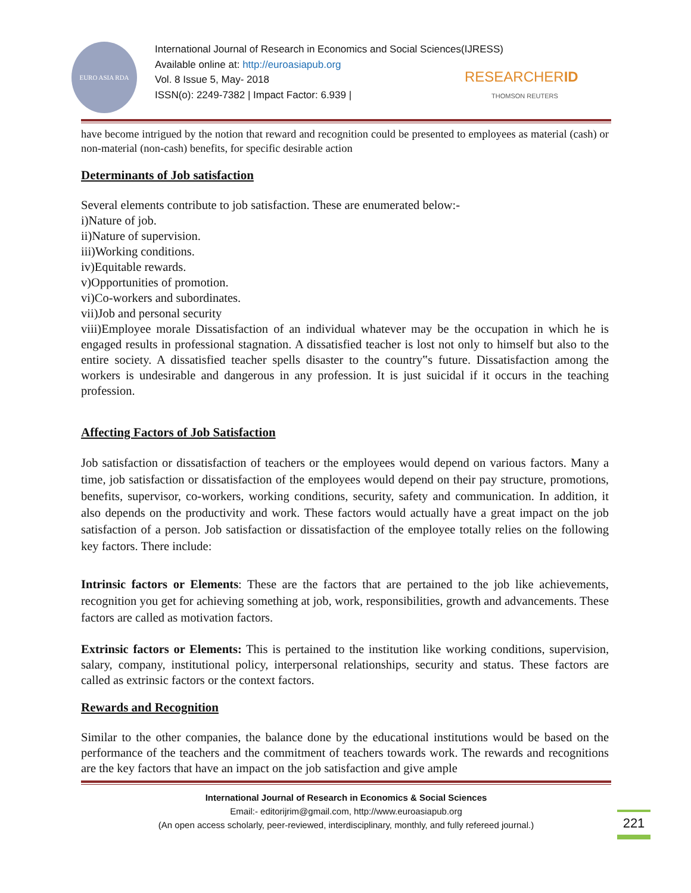EURO ASIA RDA
International Journal of Research in Economics and Social Sciences(IJRESS)
Available online at: http://euroasiapub.org
Vol. 8 Issue 5, May- 2018
ISSN(o): 2249-7382 | Impact Factor: 6.939 |
RESEARCHERID
THOMSON REUTERS
have become intrigued by the notion that reward and recognition could be presented to employees as material (cash) or non-material (non-cash) benefits, for specific desirable action
Determinants of Job satisfaction
Several elements contribute to job satisfaction. These are enumerated below:-
i)Nature of job.
ii)Nature of supervision.
iii)Working conditions.
iv)Equitable rewards.
v)Opportunities of promotion.
vi)Co-workers and subordinates.
vii)Job and personal security
viii)Employee morale Dissatisfaction of an individual whatever may be the occupation in which he is engaged results in professional stagnation. A dissatisfied teacher is lost not only to himself but also to the entire society. A dissatisfied teacher spells disaster to the country‟s future. Dissatisfaction among the workers is undesirable and dangerous in any profession. It is just suicidal if it occurs in the teaching profession.
Affecting Factors of Job Satisfaction
Job satisfaction or dissatisfaction of teachers or the employees would depend on various factors. Many a time, job satisfaction or dissatisfaction of the employees would depend on their pay structure, promotions, benefits, supervisor, co-workers, working conditions, security, safety and communication. In addition, it also depends on the productivity and work. These factors would actually have a great impact on the job satisfaction of a person. Job satisfaction or dissatisfaction of the employee totally relies on the following key factors. There include:
Intrinsic factors or Elements: These are the factors that are pertained to the job like achievements, recognition you get for achieving something at job, work, responsibilities, growth and advancements. These factors are called as motivation factors.
Extrinsic factors or Elements: This is pertained to the institution like working conditions, supervision, salary, company, institutional policy, interpersonal relationships, security and status. These factors are called as extrinsic factors or the context factors.
Rewards and Recognition
Similar to the other companies, the balance done by the educational institutions would be based on the performance of the teachers and the commitment of teachers towards work. The rewards and recognitions are the key factors that have an impact on the job satisfaction and give ample
International Journal of Research in Economics & Social Sciences
Email:- editorijrim@gmail.com, http://www.euroasiapub.org
(An open access scholarly, peer-reviewed, interdisciplinary, monthly, and fully refereed journal.)
221